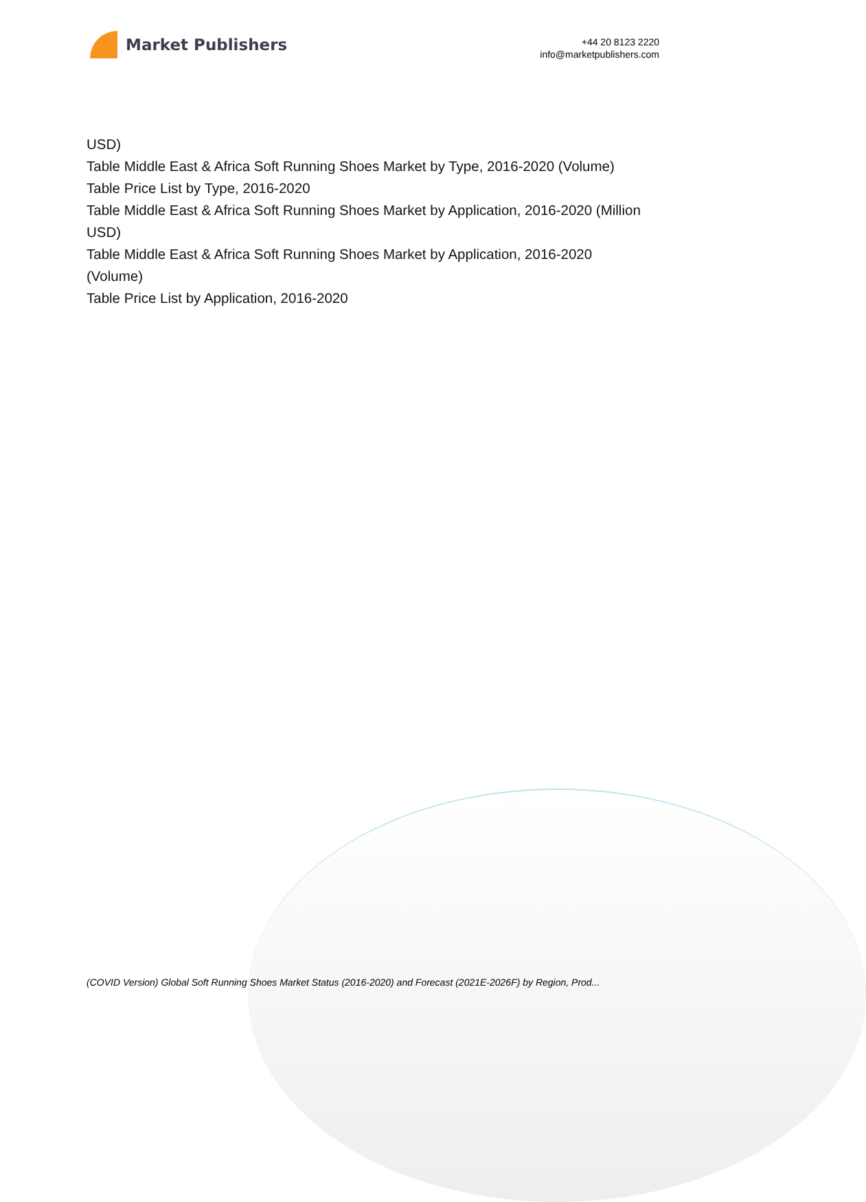Market Publishers
+44 20 8123 2220
info@marketpublishers.com
USD)
Table Middle East & Africa Soft Running Shoes Market by Type, 2016-2020 (Volume)
Table Price List by Type, 2016-2020
Table Middle East & Africa Soft Running Shoes Market by Application, 2016-2020 (Million USD)
Table Middle East & Africa Soft Running Shoes Market by Application, 2016-2020 (Volume)
Table Price List by Application, 2016-2020
(COVID Version) Global Soft Running Shoes Market Status (2016-2020) and Forecast (2021E-2026F) by Region, Prod...